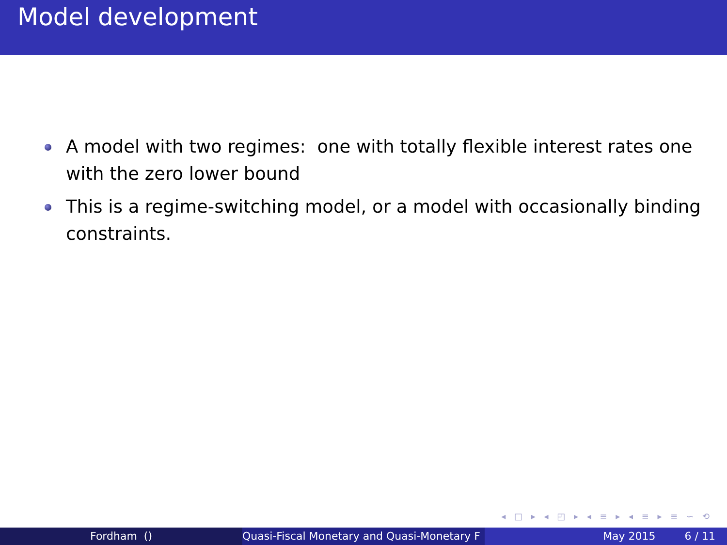Model development
A model with two regimes: one with totally flexible interest rates one with the zero lower bound
This is a regime-switching model, or a model with occasionally binding constraints.
◂ □ ▸ ◂ ◰ ▸ ◂ ≡ ▸ ◂ ≡ ▸ ≡ ∽ ⟲
Fordham () Quasi-Fiscal Monetary and Quasi-Monetary F May 2015 6 / 11